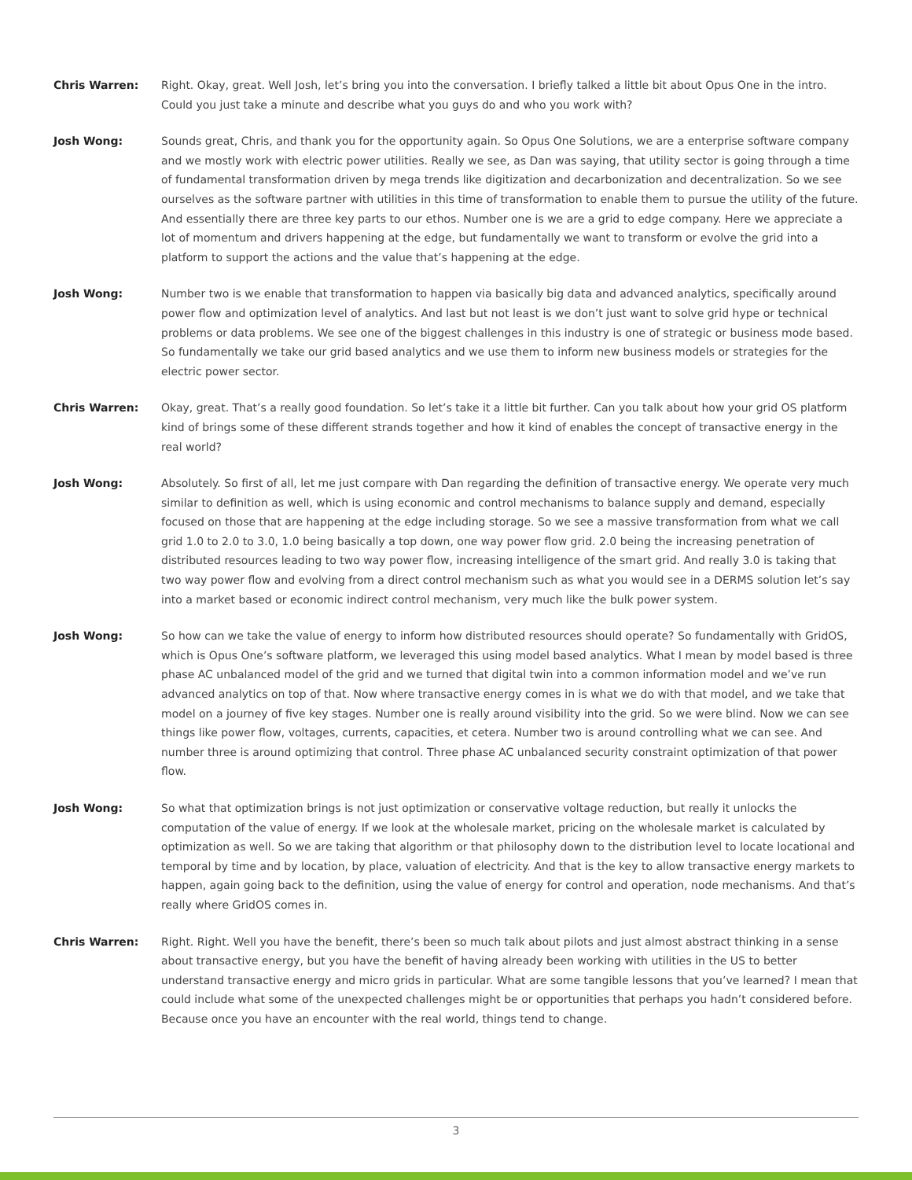Chris Warren: Right. Okay, great. Well Josh, let’s bring you into the conversation. I briefly talked a little bit about Opus One in the intro. Could you just take a minute and describe what you guys do and who you work with?
Josh Wong: Sounds great, Chris, and thank you for the opportunity again. So Opus One Solutions, we are a enterprise software company and we mostly work with electric power utilities. Really we see, as Dan was saying, that utility sector is going through a time of fundamental transformation driven by mega trends like digitization and decarbonization and decentralization. So we see ourselves as the software partner with utilities in this time of transformation to enable them to pursue the utility of the future. And essentially there are three key parts to our ethos. Number one is we are a grid to edge company. Here we appreciate a lot of momentum and drivers happening at the edge, but fundamentally we want to transform or evolve the grid into a platform to support the actions and the value that’s happening at the edge.
Josh Wong: Number two is we enable that transformation to happen via basically big data and advanced analytics, specifically around power flow and optimization level of analytics. And last but not least is we don’t just want to solve grid hype or technical problems or data problems. We see one of the biggest challenges in this industry is one of strategic or business mode based. So fundamentally we take our grid based analytics and we use them to inform new business models or strategies for the electric power sector.
Chris Warren: Okay, great. That’s a really good foundation. So let’s take it a little bit further. Can you talk about how your grid OS platform kind of brings some of these different strands together and how it kind of enables the concept of transactive energy in the real world?
Josh Wong: Absolutely. So first of all, let me just compare with Dan regarding the definition of transactive energy. We operate very much similar to definition as well, which is using economic and control mechanisms to balance supply and demand, especially focused on those that are happening at the edge including storage. So we see a massive transformation from what we call grid 1.0 to 2.0 to 3.0, 1.0 being basically a top down, one way power flow grid. 2.0 being the increasing penetration of distributed resources leading to two way power flow, increasing intelligence of the smart grid. And really 3.0 is taking that two way power flow and evolving from a direct control mechanism such as what you would see in a DERMS solution let’s say into a market based or economic indirect control mechanism, very much like the bulk power system.
Josh Wong: So how can we take the value of energy to inform how distributed resources should operate? So fundamentally with GridOS, which is Opus One’s software platform, we leveraged this using model based analytics. What I mean by model based is three phase AC unbalanced model of the grid and we turned that digital twin into a common information model and we’ve run advanced analytics on top of that. Now where transactive energy comes in is what we do with that model, and we take that model on a journey of five key stages. Number one is really around visibility into the grid. So we were blind. Now we can see things like power flow, voltages, currents, capacities, et cetera. Number two is around controlling what we can see. And number three is around optimizing that control. Three phase AC unbalanced security constraint optimization of that power flow.
Josh Wong: So what that optimization brings is not just optimization or conservative voltage reduction, but really it unlocks the computation of the value of energy. If we look at the wholesale market, pricing on the wholesale market is calculated by optimization as well. So we are taking that algorithm or that philosophy down to the distribution level to locate locational and temporal by time and by location, by place, valuation of electricity. And that is the key to allow transactive energy markets to happen, again going back to the definition, using the value of energy for control and operation, node mechanisms. And that’s really where GridOS comes in.
Chris Warren: Right. Right. Well you have the benefit, there’s been so much talk about pilots and just almost abstract thinking in a sense about transactive energy, but you have the benefit of having already been working with utilities in the US to better understand transactive energy and micro grids in particular. What are some tangible lessons that you’ve learned? I mean that could include what some of the unexpected challenges might be or opportunities that perhaps you hadn’t considered before. Because once you have an encounter with the real world, things tend to change.
3